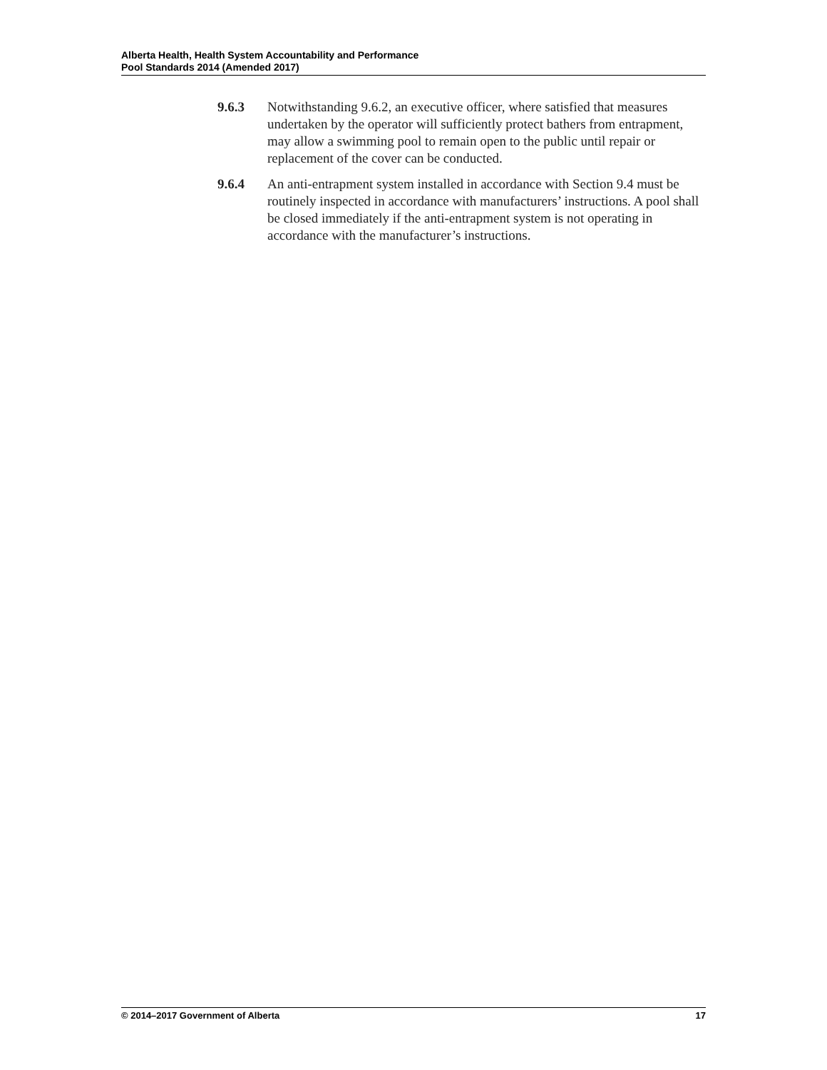Alberta Health, Health System Accountability and Performance
Pool Standards 2014 (Amended 2017)
9.6.3 Notwithstanding 9.6.2, an executive officer, where satisfied that measures undertaken by the operator will sufficiently protect bathers from entrapment, may allow a swimming pool to remain open to the public until repair or replacement of the cover can be conducted.
9.6.4 An anti-entrapment system installed in accordance with Section 9.4 must be routinely inspected in accordance with manufacturers’ instructions. A pool shall be closed immediately if the anti-entrapment system is not operating in accordance with the manufacturer’s instructions.
© 2014–2017 Government of Alberta 17